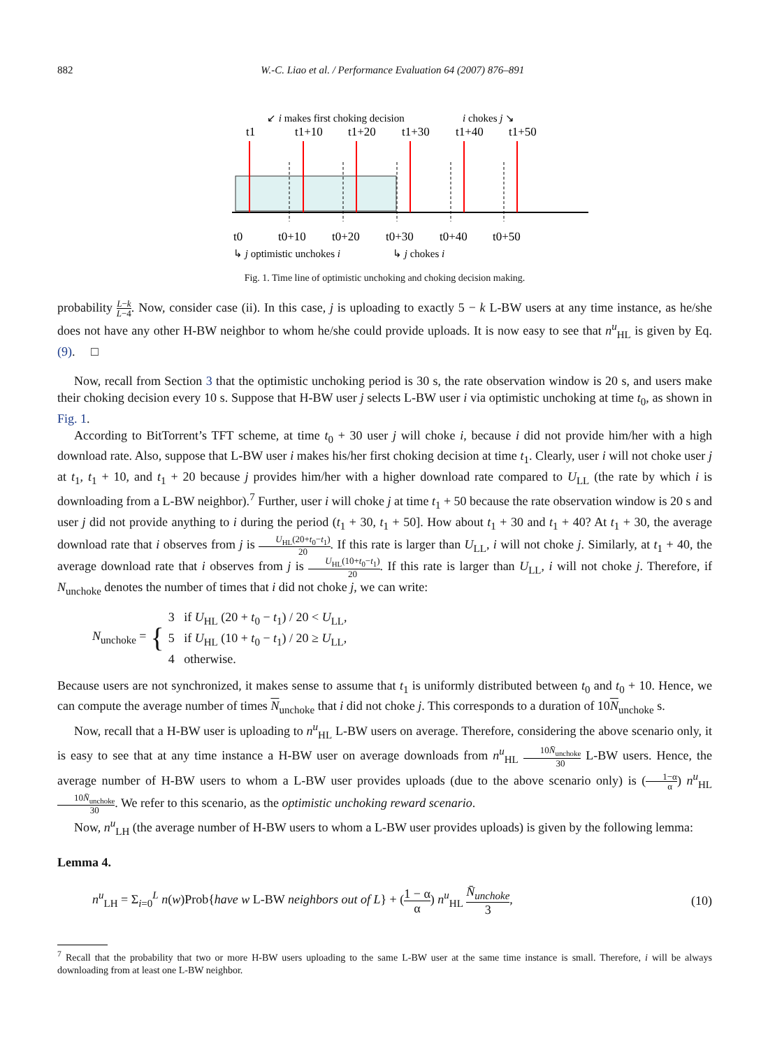882 W.-C. Liao et al. / Performance Evaluation 64 (2007) 876–891
↙ i makes first choking decision
i chokes j ↘
t1
t1+10
t1+20
t1+30
t1+40
t1+50
t0
t0+10
t0+20
t0+30
t0+40
t0+50
↳ j optimistic unchokes i
↳ j chokes i
Fig. 1. Time line of optimistic unchoking and choking decision making.
probability L−k L−4. Now, consider case (ii). In this case, j is uploading to exactly 5 − k L-BW users at any time instance, as he/she does not have any other H-BW neighbor to whom he/she could provide uploads. It is now easy to see that n<sup>u</sup><sub>HL</sub> is given by Eq. (9). □
Now, recall from Section 3 that the optimistic unchoking period is 30 s, the rate observation window is 20 s, and users make their choking decision every 10 s. Suppose that H-BW user j selects L-BW user i via optimistic unchoking at time t<sub>0</sub>, as shown in Fig. 1.
According to BitTorrent’s TFT scheme, at time t<sub>0</sub> + 30 user j will choke i, because i did not provide him/her with a high download rate. Also, suppose that L-BW user i makes his/her first choking decision at time t<sub>1</sub>. Clearly, user i will not choke user j at t<sub>1</sub>, t<sub>1</sub> + 10, and t<sub>1</sub> + 20 because j provides him/her with a higher download rate compared to U<sub>LL</sub> (the rate by which i is downloading from a L-BW neighbor).<sup>7</sup> Further, user i will choke j at time t<sub>1</sub> + 50 because the rate observation window is 20 s and user j did not provide anything to i during the period (t<sub>1</sub> + 30, t<sub>1</sub> + 50]. How about t<sub>1</sub> + 30 and t<sub>1</sub> + 40? At t<sub>1</sub> + 30, the average download rate that i observes from j is U<sub>HL</sub>(20+t<sub>0</sub>−t<sub>1</sub>) 20. If this rate is larger than U<sub>LL</sub>, i will not choke j. Similarly, at t<sub>1</sub> + 40, the average download rate that i observes from j is U<sub>HL</sub>(10+t<sub>0</sub>−t<sub>1</sub>) 20. If this rate is larger than U<sub>LL</sub>, i will not choke j. Therefore, if N<sub>unchoke</sub> denotes the number of times that i did not choke j, we can write:
N<sub>unchoke</sub> = {
3 if U<sub>HL</sub> (20 + t<sub>0</sub> − t<sub>1</sub>) / 20 < U<sub>LL</sub>,
5 if U<sub>HL</sub> (10 + t<sub>0</sub> − t<sub>1</sub>) / 20 ≥ U<sub>LL</sub>,
4 otherwise.
Because users are not synchronized, it makes sense to assume that t<sub>1</sub> is uniformly distributed between t<sub>0</sub> and t<sub>0</sub> + 10. Hence, we can compute the average number of times N<sub>unchoke</sub> that i did not choke j. This corresponds to a duration of 10N<sub>unchoke</sub> s.
Now, recall that a H-BW user is uploading to n<sup>u</sup><sub>HL</sub> L-BW users on average. Therefore, considering the above scenario only, it is easy to see that at any time instance a H-BW user on average downloads from n<sup>u</sup><sub>HL</sub> 10N̄<sub>unchoke</sub> 30 L-BW users. Hence, the average number of H-BW users to whom a L-BW user provides uploads (due to the above scenario only) is (1−α α) n<sup>u</sup><sub>HL</sub> 10N̄<sub>unchoke</sub> 30. We refer to this scenario, as the optimistic unchoking reward scenario.
Now, n<sup>u</sup><sub>LH</sub> (the average number of H-BW users to whom a L-BW user provides uploads) is given by the following lemma:
Lemma 4.
n<sup>u</sup><sub>LH</sub> = Σ<sub>i=0</sub><sup>L</sup> n(w)Prob{have w L-BW neighbors out of L} + (1 − α α) n<sup>u</sup><sub>HL</sub> N̄<sub>unchoke</sub> 3, (10)
<sup>7</sup> Recall that the probability that two or more H-BW users uploading to the same L-BW user at the same time instance is small. Therefore, i will be always downloading from at least one L-BW neighbor.